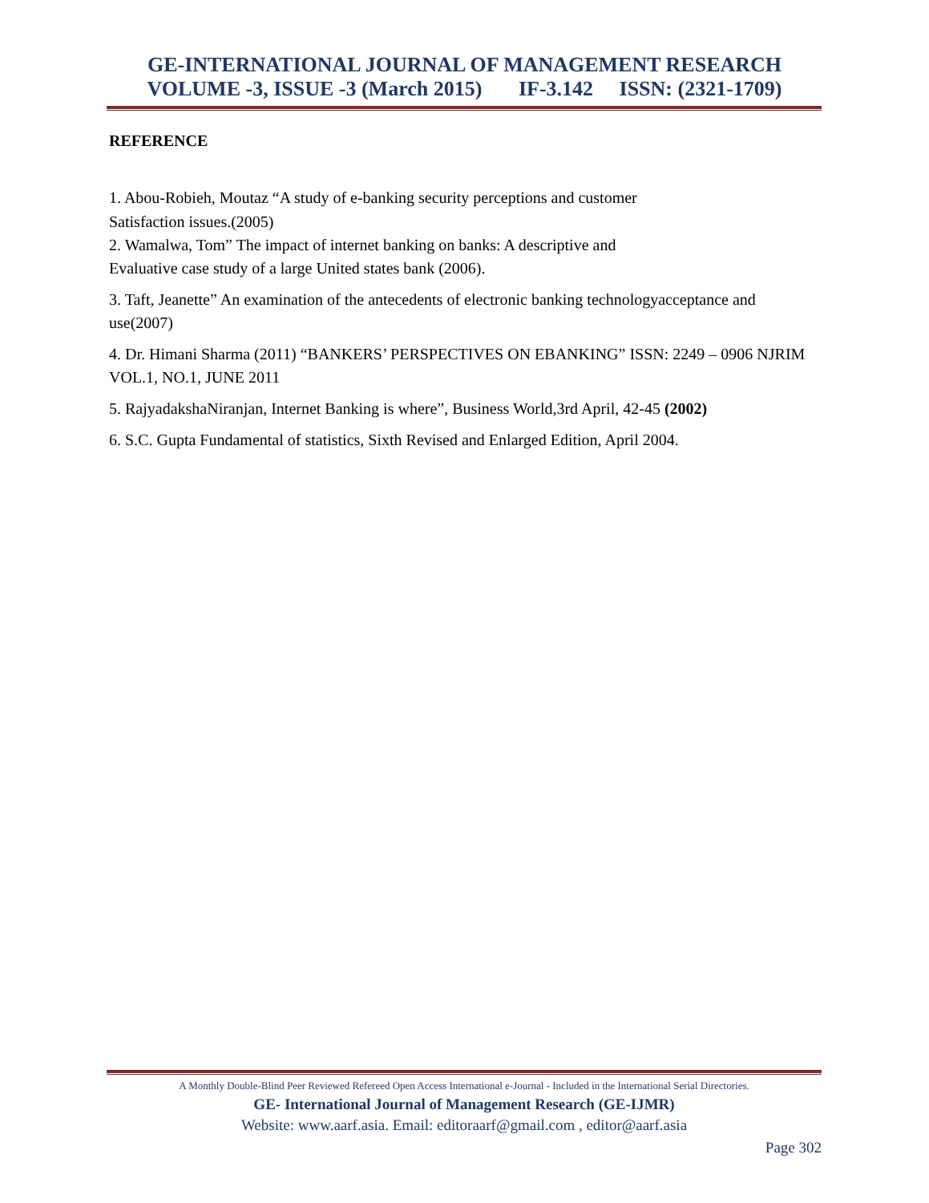GE-INTERNATIONAL JOURNAL OF MANAGEMENT RESEARCH
VOLUME -3, ISSUE -3 (March 2015) IF-3.142 ISSN: (2321-1709)
REFERENCE
1. Abou-Robieh, Moutaz “A study of e-banking security perceptions and customer
Satisfaction issues.(2005)
2. Wamalwa, Tom” The impact of internet banking on banks: A descriptive and
Evaluative case study of a large United states bank (2006).
3. Taft, Jeanette” An examination of the antecedents of electronic banking technologyacceptance and use(2007)
4. Dr. Himani Sharma (2011) “BANKERS’ PERSPECTIVES ON EBANKING” ISSN: 2249 – 0906 NJRIM VOL.1, NO.1, JUNE 2011
5. RajyadakshaNiranjan, Internet Banking is where”, Business World,3rd April, 42-45 (2002)
6. S.C. Gupta Fundamental of statistics, Sixth Revised and Enlarged Edition, April 2004.
A Monthly Double-Blind Peer Reviewed Refereed Open Access International e-Journal - Included in the International Serial Directories.
GE- International Journal of Management Research (GE-IJMR)
Website: www.aarf.asia. Email: editoraarf@gmail.com , editor@aarf.asia
Page 302